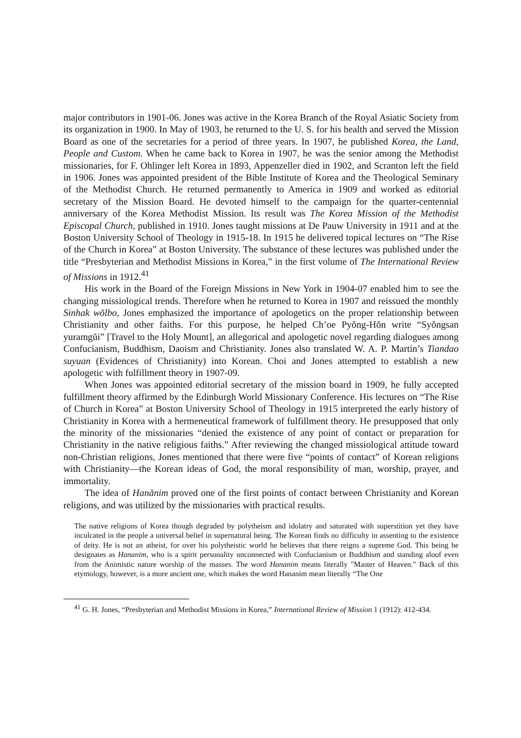major contributors in 1901-06. Jones was active in the Korea Branch of the Royal Asiatic Society from its organization in 1900. In May of 1903, he returned to the U. S. for his health and served the Mission Board as one of the secretaries for a period of three years. In 1907, he published Korea, the Land, People and Custom. When he came back to Korea in 1907, he was the senior among the Methodist missionaries, for F. Ohlinger left Korea in 1893, Appenzeller died in 1902, and Scranton left the field in 1906. Jones was appointed president of the Bible Institute of Korea and the Theological Seminary of the Methodist Church. He returned permanently to America in 1909 and worked as editorial secretary of the Mission Board. He devoted himself to the campaign for the quarter-centennial anniversary of the Korea Methodist Mission. Its result was The Korea Mission of the Methodist Episcopal Church, published in 1910. Jones taught missions at De Pauw University in 1911 and at the Boston University School of Theology in 1915-18. In 1915 he delivered topical lectures on “The Rise of the Church in Korea” at Boston University. The substance of these lectures was published under the title “Presbyterian and Methodist Missions in Korea,” in the first volume of The International Review of Missions in 1912.<sup>41</sup>
His work in the Board of the Foreign Missions in New York in 1904-07 enabled him to see the changing missiological trends. Therefore when he returned to Korea in 1907 and reissued the monthly Sinhak wŏlbo, Jones emphasized the importance of apologetics on the proper relationship between Christianity and other faiths. For this purpose, he helped Ch’oe Pyŏng-Hŏn write “Syŏngsan yuramgŭi” [Travel to the Holy Mount], an allegorical and apologetic novel regarding dialogues among Confucianism, Buddhism, Daoism and Christianity. Jones also translated W. A. P. Martin’s Tiandao suyuan (Evidences of Christianity) into Korean. Choi and Jones attempted to establish a new apologetic with fulfillment theory in 1907-09.
When Jones was appointed editorial secretary of the mission board in 1909, he fully accepted fulfillment theory affirmed by the Edinburgh World Missionary Conference. His lectures on “The Rise of Church in Korea” at Boston University School of Theology in 1915 interpreted the early history of Christianity in Korea with a hermeneutical framework of fulfillment theory. He presupposed that only the minority of the missionaries “denied the existence of any point of contact or preparation for Christianity in the native religious faiths.” After reviewing the changed missiological attitude toward non-Christian religions, Jones mentioned that there were five “points of contact” of Korean religions with Christianity—the Korean ideas of God, the moral responsibility of man, worship, prayer, and immortality.
The idea of Hanănim proved one of the first points of contact between Christianity and Korean religions, and was utilized by the missionaries with practical results.
The native religions of Korea though degraded by polytheism and idolatry and saturated with superstition yet they have inculcated in the people a universal belief in supernatural being. The Korean finds no difficulty in assenting to the existence of deity. He is not an atheist, for over his polytheistic world he believes that there reigns a supreme God. This being he designates as Hananim, who is a spirit personality unconnected with Confucianism or Buddhism and standing aloof even from the Animistic nature worship of the masses. The word Hananim means literally "Master of Heaven." Back of this etymology, however, is a more ancient one, which makes the word Hananim mean literally “The One
<sup>41</sup> G. H. Jones, “Presbyterian and Methodist Missions in Korea,” International Review of Mission 1 (1912): 412-434.